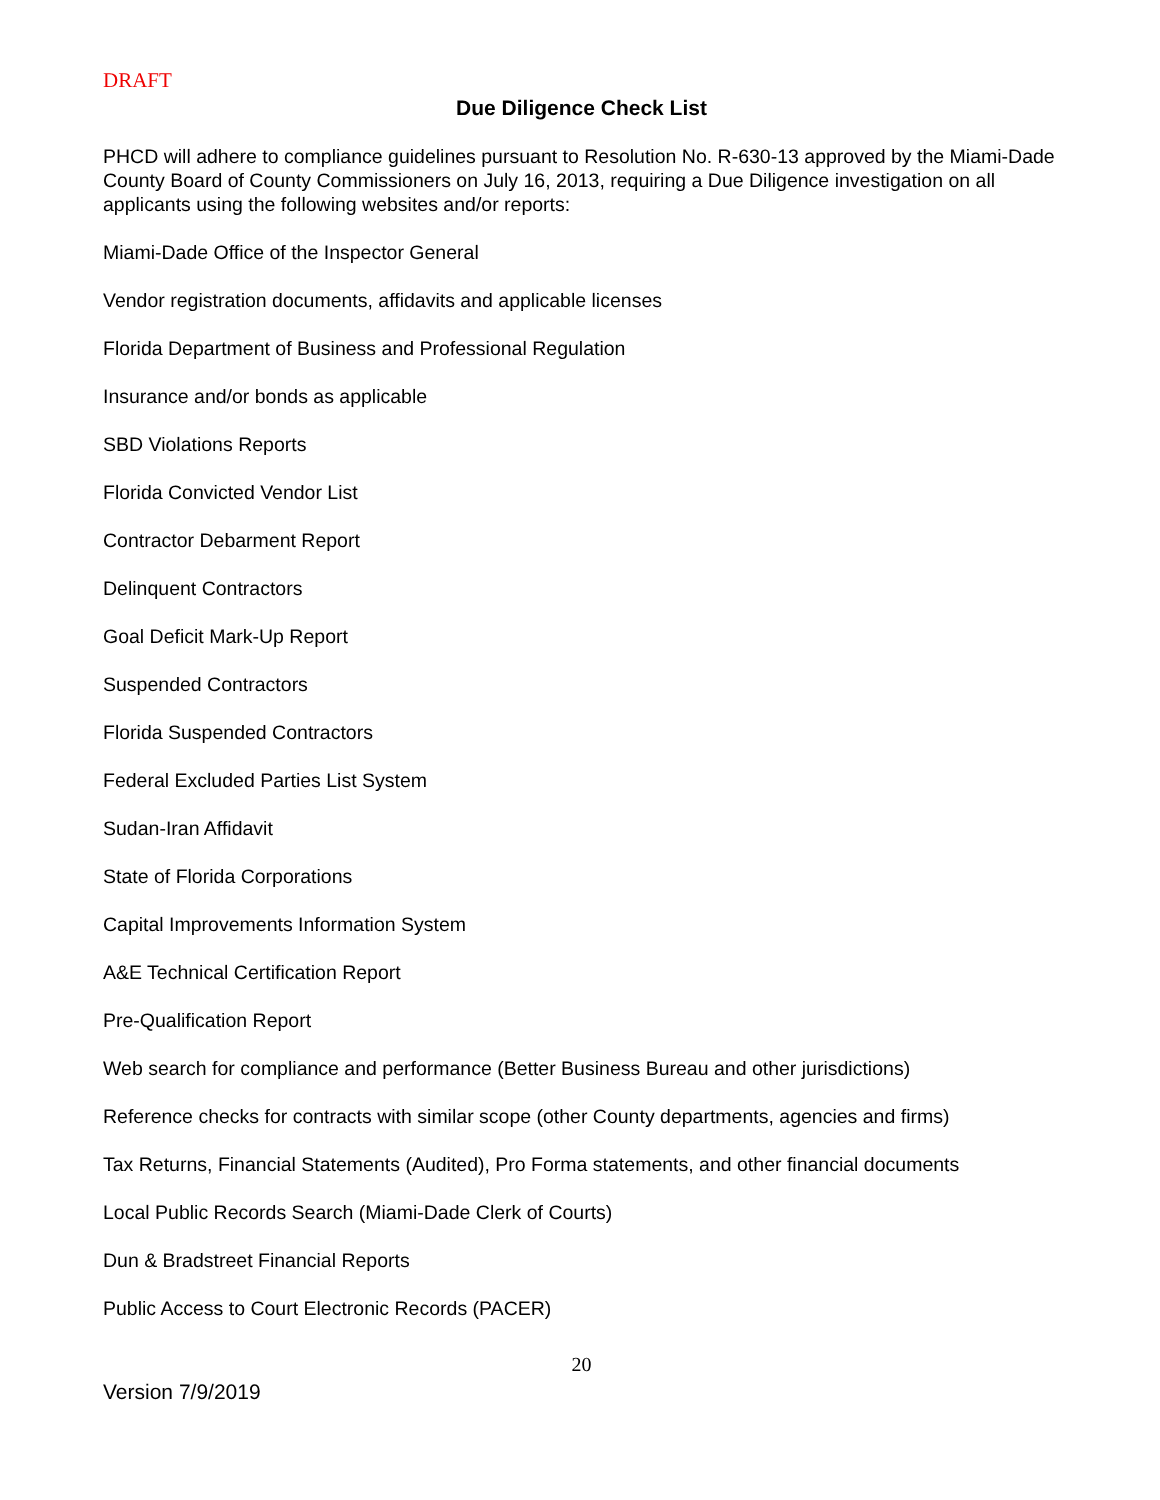DRAFT
Due Diligence Check List
PHCD will adhere to compliance guidelines pursuant to Resolution No. R-630-13 approved by the Miami-Dade County Board of County Commissioners on July 16, 2013, requiring a Due Diligence investigation on all applicants using the following websites and/or reports:
Miami-Dade Office of the Inspector General
Vendor registration documents, affidavits and applicable licenses
Florida Department of Business and Professional Regulation
Insurance and/or bonds as applicable
SBD Violations Reports
Florida Convicted Vendor List
Contractor Debarment Report
Delinquent Contractors
Goal Deficit Mark-Up Report
Suspended Contractors
Florida Suspended Contractors
Federal Excluded Parties List System
Sudan-Iran Affidavit
State of Florida Corporations
Capital Improvements Information System
A&E Technical Certification Report
Pre-Qualification Report
Web search for compliance and performance (Better Business Bureau and other jurisdictions)
Reference checks for contracts with similar scope (other County departments, agencies and firms)
Tax Returns, Financial Statements (Audited), Pro Forma statements, and other financial documents
Local Public Records Search (Miami-Dade Clerk of Courts)
Dun & Bradstreet Financial Reports
Public Access to Court Electronic Records (PACER)
20
Version 7/9/2019